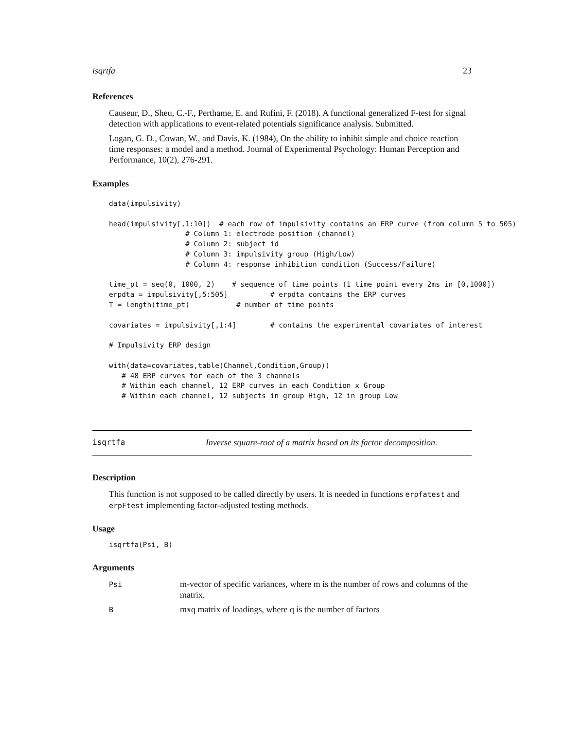isqrtfa 23
References
Causeur, D., Sheu, C.-F., Perthame, E. and Rufini, F. (2018). A functional generalized F-test for signal detection with applications to event-related potentials significance analysis. Submitted.
Logan, G. D., Cowan, W., and Davis, K. (1984), On the ability to inhibit simple and choice reaction time responses: a model and a method. Journal of Experimental Psychology: Human Perception and Performance, 10(2), 276-291.
Examples
data(impulsivity)

head(impulsivity[,1:10])  # each row of impulsivity contains an ERP curve (from column 5 to 505)
                  # Column 1: electrode position (channel)
                  # Column 2: subject id
                  # Column 3: impulsivity group (High/Low)
                  # Column 4: response inhibition condition (Success/Failure)

time_pt = seq(0, 1000, 2)    # sequence of time points (1 time point every 2ms in [0,1000])
erpdta = impulsivity[,5:505]          # erpdta contains the ERP curves
T = length(time_pt)           # number of time points

covariates = impulsivity[,1:4]        # contains the experimental covariates of interest

# Impulsivity ERP design

with(data=covariates,table(Channel,Condition,Group))
   # 48 ERP curves for each of the 3 channels
   # Within each channel, 12 ERP curves in each Condition x Group
   # Within each channel, 12 subjects in group High, 12 in group Low
isqrtfa Inverse square-root of a matrix based on its factor decomposition.
Description
This function is not supposed to be called directly by users. It is needed in functions erpfatest and erpFtest implementing factor-adjusted testing methods.
Usage
isqrtfa(Psi, B)
Arguments
| Psi | m-vector of specific variances, where m is the number of rows and columns of the matrix. |
| B | mxq matrix of loadings, where q is the number of factors |